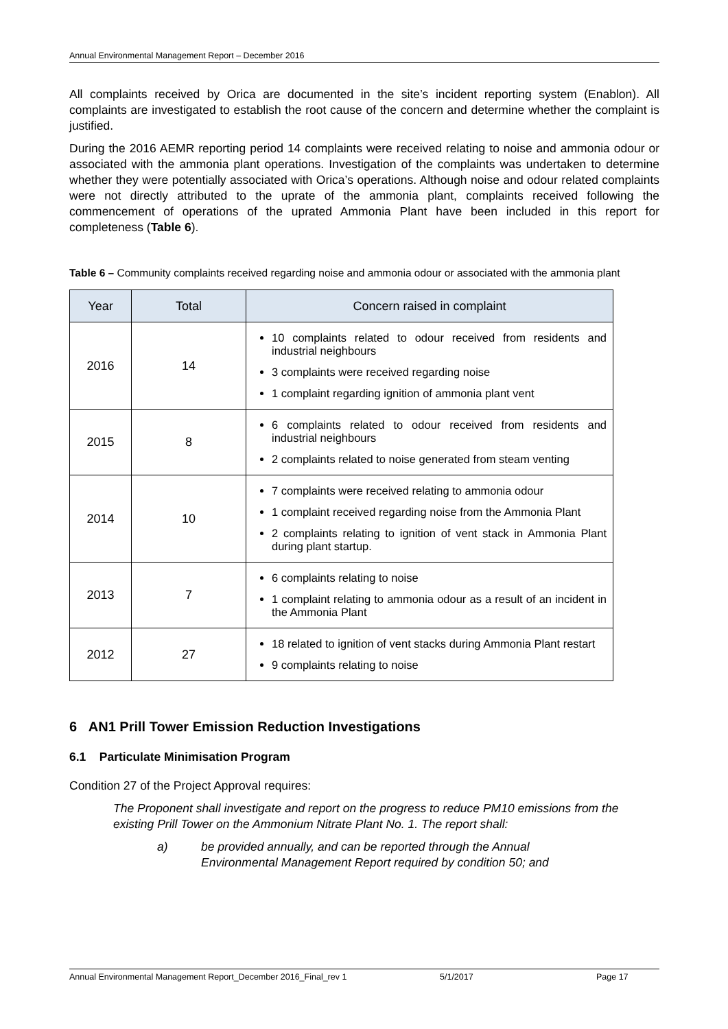Annual Environmental Management Report – December 2016
All complaints received by Orica are documented in the site’s incident reporting system (Enablon). All complaints are investigated to establish the root cause of the concern and determine whether the complaint is justified.
During the 2016 AEMR reporting period 14 complaints were received relating to noise and ammonia odour or associated with the ammonia plant operations. Investigation of the complaints was undertaken to determine whether they were potentially associated with Orica’s operations. Although noise and odour related complaints were not directly attributed to the uprate of the ammonia plant, complaints received following the commencement of operations of the uprated Ammonia Plant have been included in this report for completeness (Table 6).
Table 6 – Community complaints received regarding noise and ammonia odour or associated with the ammonia plant
| Year | Total | Concern raised in complaint |
| --- | --- | --- |
| 2016 | 14 | 10 complaints related to odour received from residents and industrial neighbours 3 complaints were received regarding noise 1 complaint regarding ignition of ammonia plant vent |
| 2015 | 8 | 6 complaints related to odour received from residents and industrial neighbours 2 complaints related to noise generated from steam venting |
| 2014 | 10 | 7 complaints were received relating to ammonia odour 1 complaint received regarding noise from the Ammonia Plant 2 complaints relating to ignition of vent stack in Ammonia Plant during plant startup. |
| 2013 | 7 | 6 complaints relating to noise 1 complaint relating to ammonia odour as a result of an incident in the Ammonia Plant |
| 2012 | 27 | 18 related to ignition of vent stacks during Ammonia Plant restart 9 complaints relating to noise |
6 AN1 Prill Tower Emission Reduction Investigations
6.1 Particulate Minimisation Program
Condition 27 of the Project Approval requires:
The Proponent shall investigate and report on the progress to reduce PM10 emissions from the existing Prill Tower on the Ammonium Nitrate Plant No. 1. The report shall:
a) be provided annually, and can be reported through the Annual
Environmental Management Report required by condition 50; and
Annual Environmental Management Report_December 2016_Final_rev 1 5/1/2017 Page 17